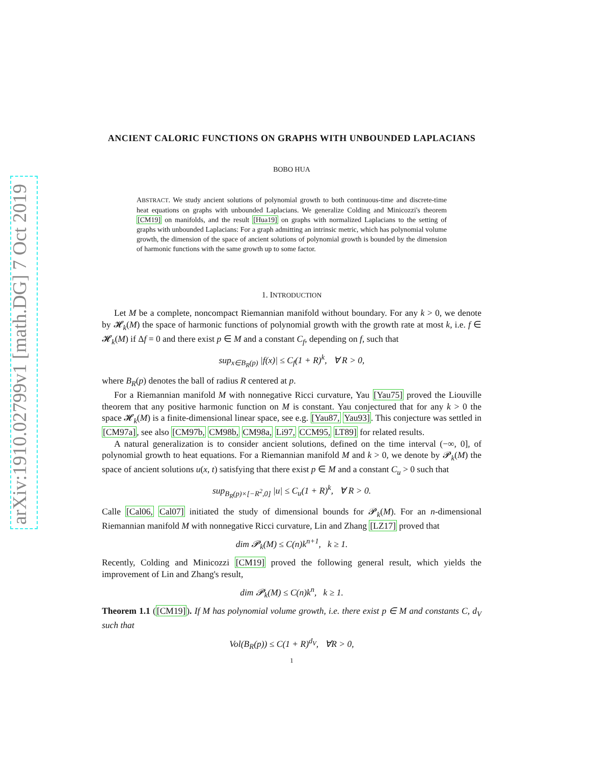arXiv:1910.02799v1 [math.DG] 7 Oct 2019
ANCIENT CALORIC FUNCTIONS ON GRAPHS WITH UNBOUNDED LAPLACIANS
BOBO HUA
ABSTRACT. We study ancient solutions of polynomial growth to both continuous-time and discrete-time heat equations on graphs with unbounded Laplacians. We generalize Colding and Minicozzi's theorem [CM19] on manifolds, and the result [Hua19] on graphs with normalized Laplacians to the setting of graphs with unbounded Laplacians: For a graph admitting an intrinsic metric, which has polynomial volume growth, the dimension of the space of ancient solutions of polynomial growth is bounded by the dimension of harmonic functions with the same growth up to some factor.
1. INTRODUCTION
Let M be a complete, noncompact Riemannian manifold without boundary. For any k > 0, we denote by 𝓗<sub>k</sub>(M) the space of harmonic functions of polynomial growth with the growth rate at most k, i.e. f ∈ 𝓗<sub>k</sub>(M) if Δf = 0 and there exist p ∈ M and a constant C<sub>f</sub>, depending on f, such that
sup<sub>x∈B<sub>R</sub>(p)</sub> |f(x)| ≤ C<sub>f</sub>(1 + R)<sup>k</sup>, ∀ R > 0,
where B<sub>R</sub>(p) denotes the ball of radius R centered at p.
For a Riemannian manifold M with nonnegative Ricci curvature, Yau [Yau75] proved the Liouville theorem that any positive harmonic function on M is constant. Yau conjectured that for any k > 0 the space 𝓗<sub>k</sub>(M) is a finite-dimensional linear space, see e.g. [Yau87, Yau93]. This conjecture was settled in [CM97a], see also [CM97b, CM98b, CM98a, Li97, CCM95, LT89] for related results.
A natural generalization is to consider ancient solutions, defined on the time interval (−∞, 0], of polynomial growth to heat equations. For a Riemannian manifold M and k > 0, we denote by 𝓟<sub>k</sub>(M) the space of ancient solutions u(x, t) satisfying that there exist p ∈ M and a constant C<sub>u</sub> > 0 such that
sup<sub>B<sub>R</sub>(p)×[−R<sup>2</sup>,0]</sub> |u| ≤ C<sub>u</sub>(1 + R)<sup>k</sup>, ∀ R > 0.
Calle [Cal06, Cal07] initiated the study of dimensional bounds for 𝓟<sub>k</sub>(M). For an n-dimensional Riemannian manifold M with nonnegative Ricci curvature, Lin and Zhang [LZ17] proved that
dim 𝓟<sub>k</sub>(M) ≤ C(n)k<sup>n+1</sup>, k ≥ 1.
Recently, Colding and Minicozzi [CM19] proved the following general result, which yields the improvement of Lin and Zhang's result,
dim 𝓟<sub>k</sub>(M) ≤ C(n)k<sup>n</sup>, k ≥ 1.
Theorem 1.1 ([CM19]). If M has polynomial volume growth, i.e. there exist p ∈ M and constants C, d<sub>V</sub> such that
Vol(B<sub>R</sub>(p)) ≤ C(1 + R)<sup>d<sub>V</sub></sup>, ∀R > 0,
1